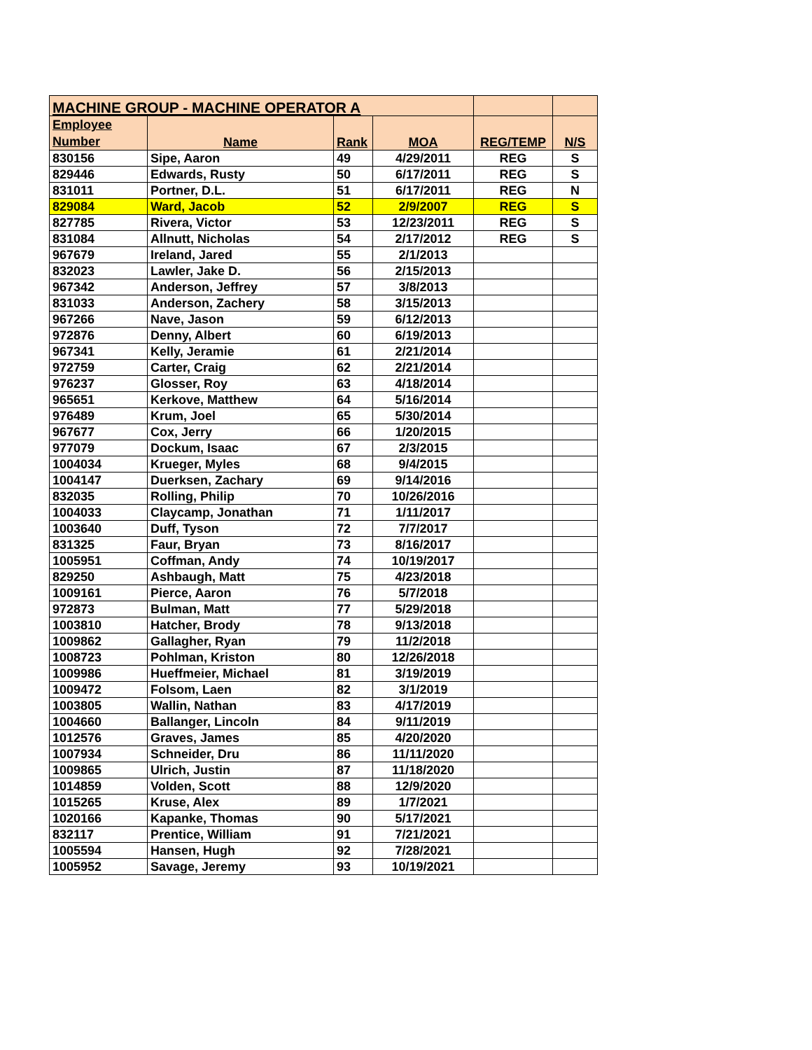| MACHINE GROUP - MACHINE OPERATOR A | | | | | |
| --- | --- | --- | --- | --- | --- |
| Employee Number | Name | Rank | MOA | REG/TEMP | N/S |
| 830156 | Sipe, Aaron | 49 | 4/29/2011 | REG | S |
| 829446 | Edwards, Rusty | 50 | 6/17/2011 | REG | S |
| 831011 | Portner, D.L. | 51 | 6/17/2011 | REG | N |
| 829084 | Ward, Jacob | 52 | 2/9/2007 | REG | S |
| 827785 | Rivera, Victor | 53 | 12/23/2011 | REG | S |
| 831084 | Allnutt, Nicholas | 54 | 2/17/2012 | REG | S |
| 967679 | Ireland, Jared | 55 | 2/1/2013 | | |
| 832023 | Lawler, Jake D. | 56 | 2/15/2013 | | |
| 967342 | Anderson, Jeffrey | 57 | 3/8/2013 | | |
| 831033 | Anderson, Zachery | 58 | 3/15/2013 | | |
| 967266 | Nave, Jason | 59 | 6/12/2013 | | |
| 972876 | Denny, Albert | 60 | 6/19/2013 | | |
| 967341 | Kelly, Jeramie | 61 | 2/21/2014 | | |
| 972759 | Carter, Craig | 62 | 2/21/2014 | | |
| 976237 | Glosser, Roy | 63 | 4/18/2014 | | |
| 965651 | Kerkove, Matthew | 64 | 5/16/2014 | | |
| 976489 | Krum, Joel | 65 | 5/30/2014 | | |
| 967677 | Cox, Jerry | 66 | 1/20/2015 | | |
| 977079 | Dockum, Isaac | 67 | 2/3/2015 | | |
| 1004034 | Krueger, Myles | 68 | 9/4/2015 | | |
| 1004147 | Duerksen, Zachary | 69 | 9/14/2016 | | |
| 832035 | Rolling, Philip | 70 | 10/26/2016 | | |
| 1004033 | Claycamp, Jonathan | 71 | 1/11/2017 | | |
| 1003640 | Duff, Tyson | 72 | 7/7/2017 | | |
| 831325 | Faur, Bryan | 73 | 8/16/2017 | | |
| 1005951 | Coffman, Andy | 74 | 10/19/2017 | | |
| 829250 | Ashbaugh, Matt | 75 | 4/23/2018 | | |
| 1009161 | Pierce, Aaron | 76 | 5/7/2018 | | |
| 972873 | Bulman, Matt | 77 | 5/29/2018 | | |
| 1003810 | Hatcher, Brody | 78 | 9/13/2018 | | |
| 1009862 | Gallagher, Ryan | 79 | 11/2/2018 | | |
| 1008723 | Pohlman, Kriston | 80 | 12/26/2018 | | |
| 1009986 | Hueffmeier, Michael | 81 | 3/19/2019 | | |
| 1009472 | Folsom, Laen | 82 | 3/1/2019 | | |
| 1003805 | Wallin, Nathan | 83 | 4/17/2019 | | |
| 1004660 | Ballanger, Lincoln | 84 | 9/11/2019 | | |
| 1012576 | Graves, James | 85 | 4/20/2020 | | |
| 1007934 | Schneider, Dru | 86 | 11/11/2020 | | |
| 1009865 | Ulrich, Justin | 87 | 11/18/2020 | | |
| 1014859 | Volden, Scott | 88 | 12/9/2020 | | |
| 1015265 | Kruse, Alex | 89 | 1/7/2021 | | |
| 1020166 | Kapanke, Thomas | 90 | 5/17/2021 | | |
| 832117 | Prentice, William | 91 | 7/21/2021 | | |
| 1005594 | Hansen, Hugh | 92 | 7/28/2021 | | |
| 1005952 | Savage, Jeremy | 93 | 10/19/2021 | | |